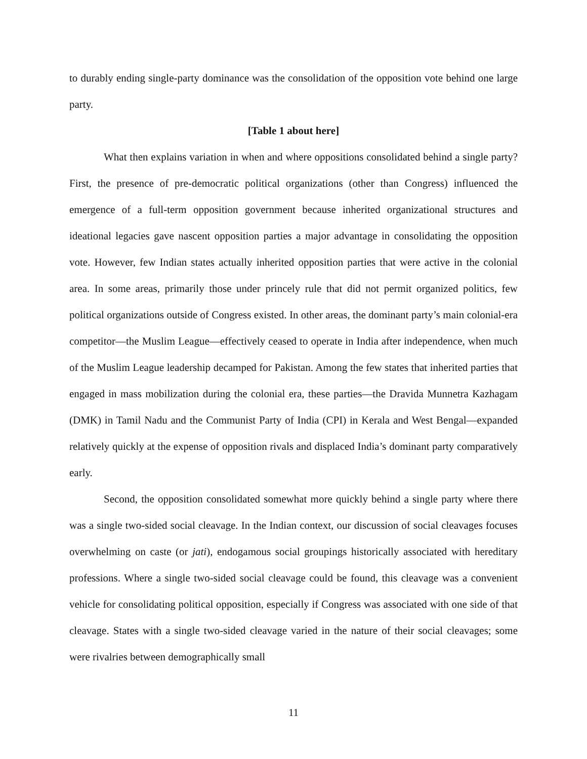to durably ending single-party dominance was the consolidation of the opposition vote behind one large party.
[Table 1 about here]
What then explains variation in when and where oppositions consolidated behind a single party? First, the presence of pre-democratic political organizations (other than Congress) influenced the emergence of a full-term opposition government because inherited organizational structures and ideational legacies gave nascent opposition parties a major advantage in consolidating the opposition vote. However, few Indian states actually inherited opposition parties that were active in the colonial area. In some areas, primarily those under princely rule that did not permit organized politics, few political organizations outside of Congress existed. In other areas, the dominant party’s main colonial-era competitor—the Muslim League—effectively ceased to operate in India after independence, when much of the Muslim League leadership decamped for Pakistan. Among the few states that inherited parties that engaged in mass mobilization during the colonial era, these parties—the Dravida Munnetra Kazhagam (DMK) in Tamil Nadu and the Communist Party of India (CPI) in Kerala and West Bengal—expanded relatively quickly at the expense of opposition rivals and displaced India’s dominant party comparatively early.
Second, the opposition consolidated somewhat more quickly behind a single party where there was a single two-sided social cleavage. In the Indian context, our discussion of social cleavages focuses overwhelming on caste (or jati), endogamous social groupings historically associated with hereditary professions. Where a single two-sided social cleavage could be found, this cleavage was a convenient vehicle for consolidating political opposition, especially if Congress was associated with one side of that cleavage. States with a single two-sided cleavage varied in the nature of their social cleavages; some were rivalries between demographically small
11